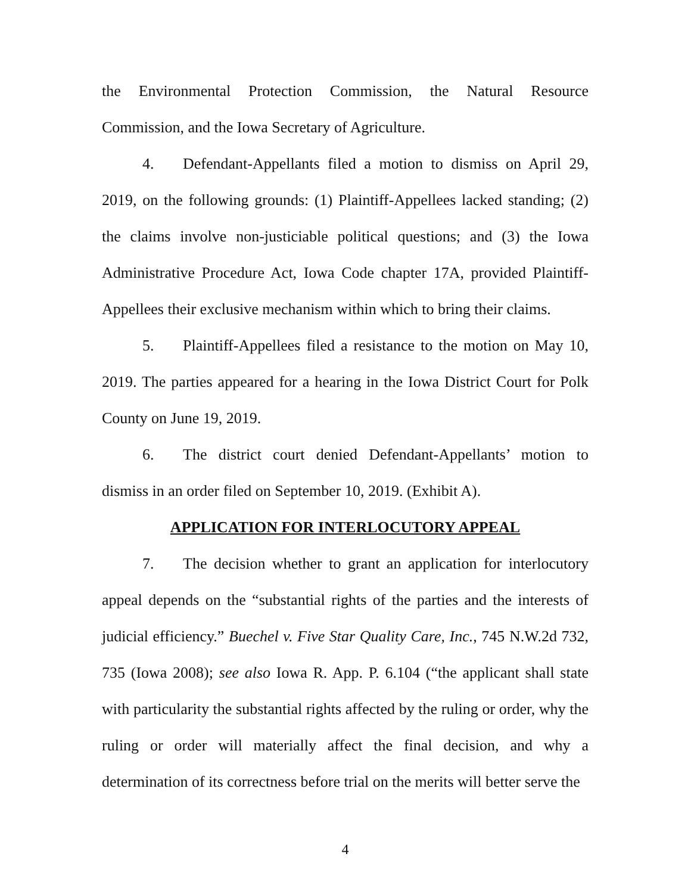the Environmental Protection Commission, the Natural Resource Commission, and the Iowa Secretary of Agriculture.
4. Defendant-Appellants filed a motion to dismiss on April 29, 2019, on the following grounds: (1) Plaintiff-Appellees lacked standing; (2) the claims involve non-justiciable political questions; and (3) the Iowa Administrative Procedure Act, Iowa Code chapter 17A, provided Plaintiff-Appellees their exclusive mechanism within which to bring their claims.
5. Plaintiff-Appellees filed a resistance to the motion on May 10, 2019. The parties appeared for a hearing in the Iowa District Court for Polk County on June 19, 2019.
6. The district court denied Defendant-Appellants’ motion to dismiss in an order filed on September 10, 2019. (Exhibit A).
APPLICATION FOR INTERLOCUTORY APPEAL
7. The decision whether to grant an application for interlocutory appeal depends on the “substantial rights of the parties and the interests of judicial efficiency.” Buechel v. Five Star Quality Care, Inc., 745 N.W.2d 732, 735 (Iowa 2008); see also Iowa R. App. P. 6.104 (“the applicant shall state with particularity the substantial rights affected by the ruling or order, why the ruling or order will materially affect the final decision, and why a determination of its correctness before trial on the merits will better serve the
4